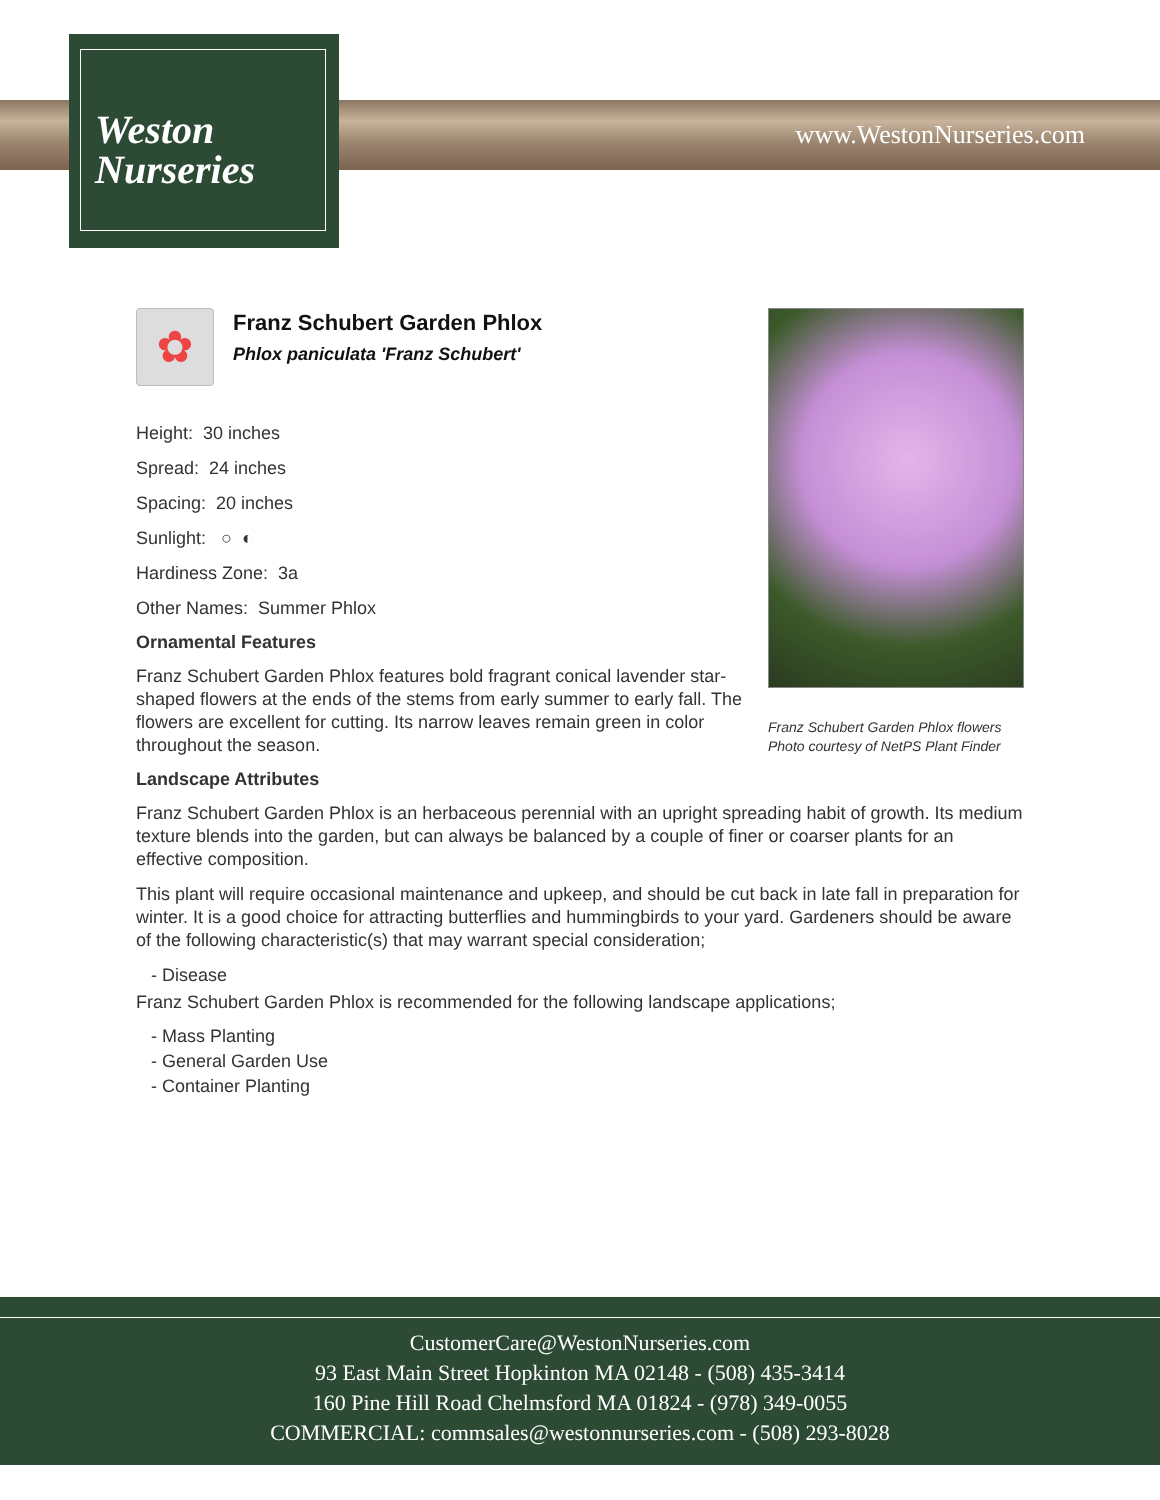www.WestonNurseries.com
Weston
Nurseries
Franz Schubert Garden Phlox flowers
Photo courtesy of NetPS Plant Finder
✿
Franz Schubert Garden Phlox
Phlox paniculata 'Franz Schubert'
Height: 30 inches
Spread: 24 inches
Spacing: 20 inches
Sunlight: ○ ◐
Hardiness Zone: 3a
Other Names: Summer Phlox
Ornamental Features
Franz Schubert Garden Phlox features bold fragrant conical lavender star-shaped flowers at the ends of the stems from early summer to early fall. The flowers are excellent for cutting. Its narrow leaves remain green in color throughout the season.
Landscape Attributes
Franz Schubert Garden Phlox is an herbaceous perennial with an upright spreading habit of growth. Its medium texture blends into the garden, but can always be balanced by a couple of finer or coarser plants for an effective composition.
This plant will require occasional maintenance and upkeep, and should be cut back in late fall in preparation for winter. It is a good choice for attracting butterflies and hummingbirds to your yard. Gardeners should be aware of the following characteristic(s) that may warrant special consideration;
- Disease
Franz Schubert Garden Phlox is recommended for the following landscape applications;
- Mass Planting
- General Garden Use
- Container Planting
CustomerCare@WestonNurseries.com
93 East Main Street Hopkinton MA 02148 - (508) 435-3414
160 Pine Hill Road Chelmsford MA 01824 - (978) 349-0055
COMMERCIAL: commsales@westonnurseries.com - (508) 293-8028